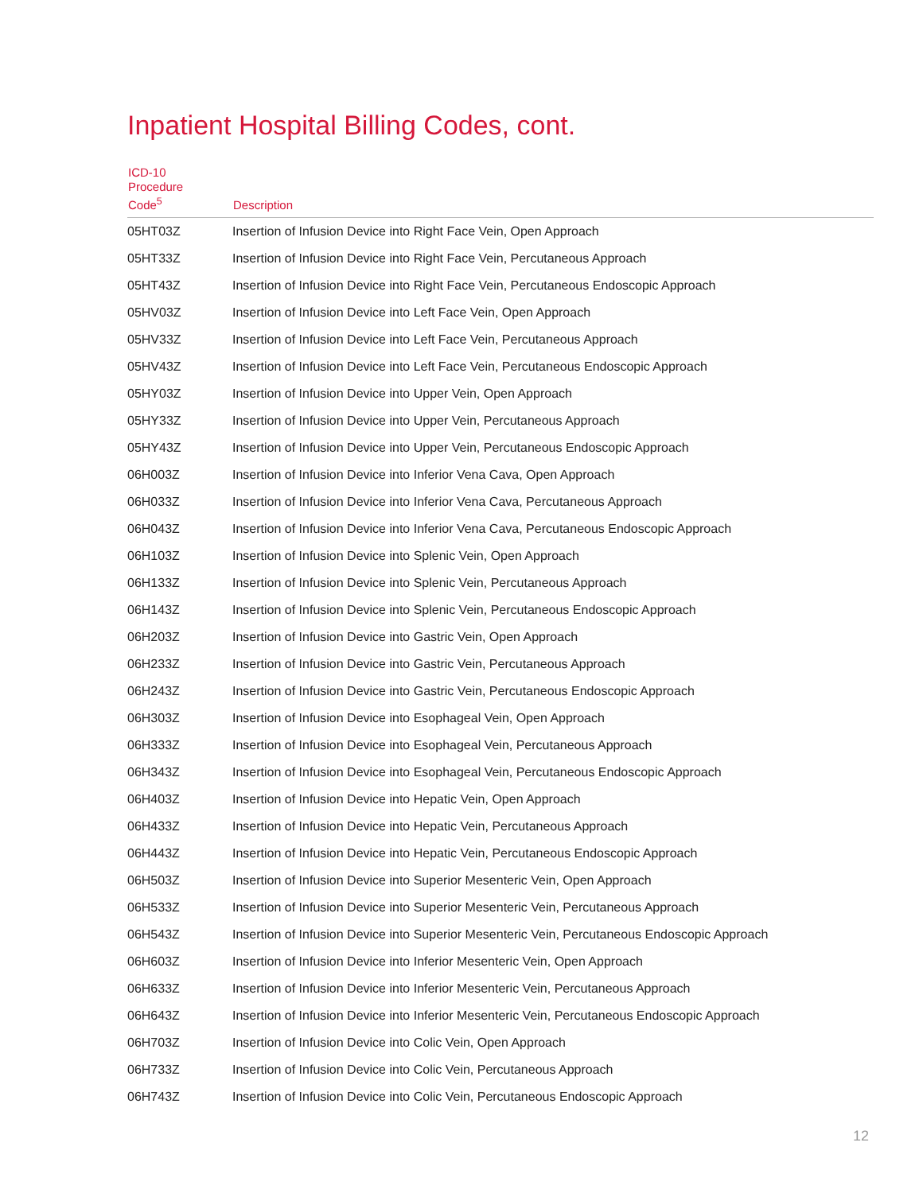Inpatient Hospital Billing Codes, cont.
| ICD-10 Procedure Code<sup>5</sup> | Description |
| --- | --- |
| 05HT03Z | Insertion of Infusion Device into Right Face Vein, Open Approach |
| 05HT33Z | Insertion of Infusion Device into Right Face Vein, Percutaneous Approach |
| 05HT43Z | Insertion of Infusion Device into Right Face Vein, Percutaneous Endoscopic Approach |
| 05HV03Z | Insertion of Infusion Device into Left Face Vein, Open Approach |
| 05HV33Z | Insertion of Infusion Device into Left Face Vein, Percutaneous Approach |
| 05HV43Z | Insertion of Infusion Device into Left Face Vein, Percutaneous Endoscopic Approach |
| 05HY03Z | Insertion of Infusion Device into Upper Vein, Open Approach |
| 05HY33Z | Insertion of Infusion Device into Upper Vein, Percutaneous Approach |
| 05HY43Z | Insertion of Infusion Device into Upper Vein, Percutaneous Endoscopic Approach |
| 06H003Z | Insertion of Infusion Device into Inferior Vena Cava, Open Approach |
| 06H033Z | Insertion of Infusion Device into Inferior Vena Cava, Percutaneous Approach |
| 06H043Z | Insertion of Infusion Device into Inferior Vena Cava, Percutaneous Endoscopic Approach |
| 06H103Z | Insertion of Infusion Device into Splenic Vein, Open Approach |
| 06H133Z | Insertion of Infusion Device into Splenic Vein, Percutaneous Approach |
| 06H143Z | Insertion of Infusion Device into Splenic Vein, Percutaneous Endoscopic Approach |
| 06H203Z | Insertion of Infusion Device into Gastric Vein, Open Approach |
| 06H233Z | Insertion of Infusion Device into Gastric Vein, Percutaneous Approach |
| 06H243Z | Insertion of Infusion Device into Gastric Vein, Percutaneous Endoscopic Approach |
| 06H303Z | Insertion of Infusion Device into Esophageal Vein, Open Approach |
| 06H333Z | Insertion of Infusion Device into Esophageal Vein, Percutaneous Approach |
| 06H343Z | Insertion of Infusion Device into Esophageal Vein, Percutaneous Endoscopic Approach |
| 06H403Z | Insertion of Infusion Device into Hepatic Vein, Open Approach |
| 06H433Z | Insertion of Infusion Device into Hepatic Vein, Percutaneous Approach |
| 06H443Z | Insertion of Infusion Device into Hepatic Vein, Percutaneous Endoscopic Approach |
| 06H503Z | Insertion of Infusion Device into Superior Mesenteric Vein, Open Approach |
| 06H533Z | Insertion of Infusion Device into Superior Mesenteric Vein, Percutaneous Approach |
| 06H543Z | Insertion of Infusion Device into Superior Mesenteric Vein, Percutaneous Endoscopic Approach |
| 06H603Z | Insertion of Infusion Device into Inferior Mesenteric Vein, Open Approach |
| 06H633Z | Insertion of Infusion Device into Inferior Mesenteric Vein, Percutaneous Approach |
| 06H643Z | Insertion of Infusion Device into Inferior Mesenteric Vein, Percutaneous Endoscopic Approach |
| 06H703Z | Insertion of Infusion Device into Colic Vein, Open Approach |
| 06H733Z | Insertion of Infusion Device into Colic Vein, Percutaneous Approach |
| 06H743Z | Insertion of Infusion Device into Colic Vein, Percutaneous Endoscopic Approach |
12